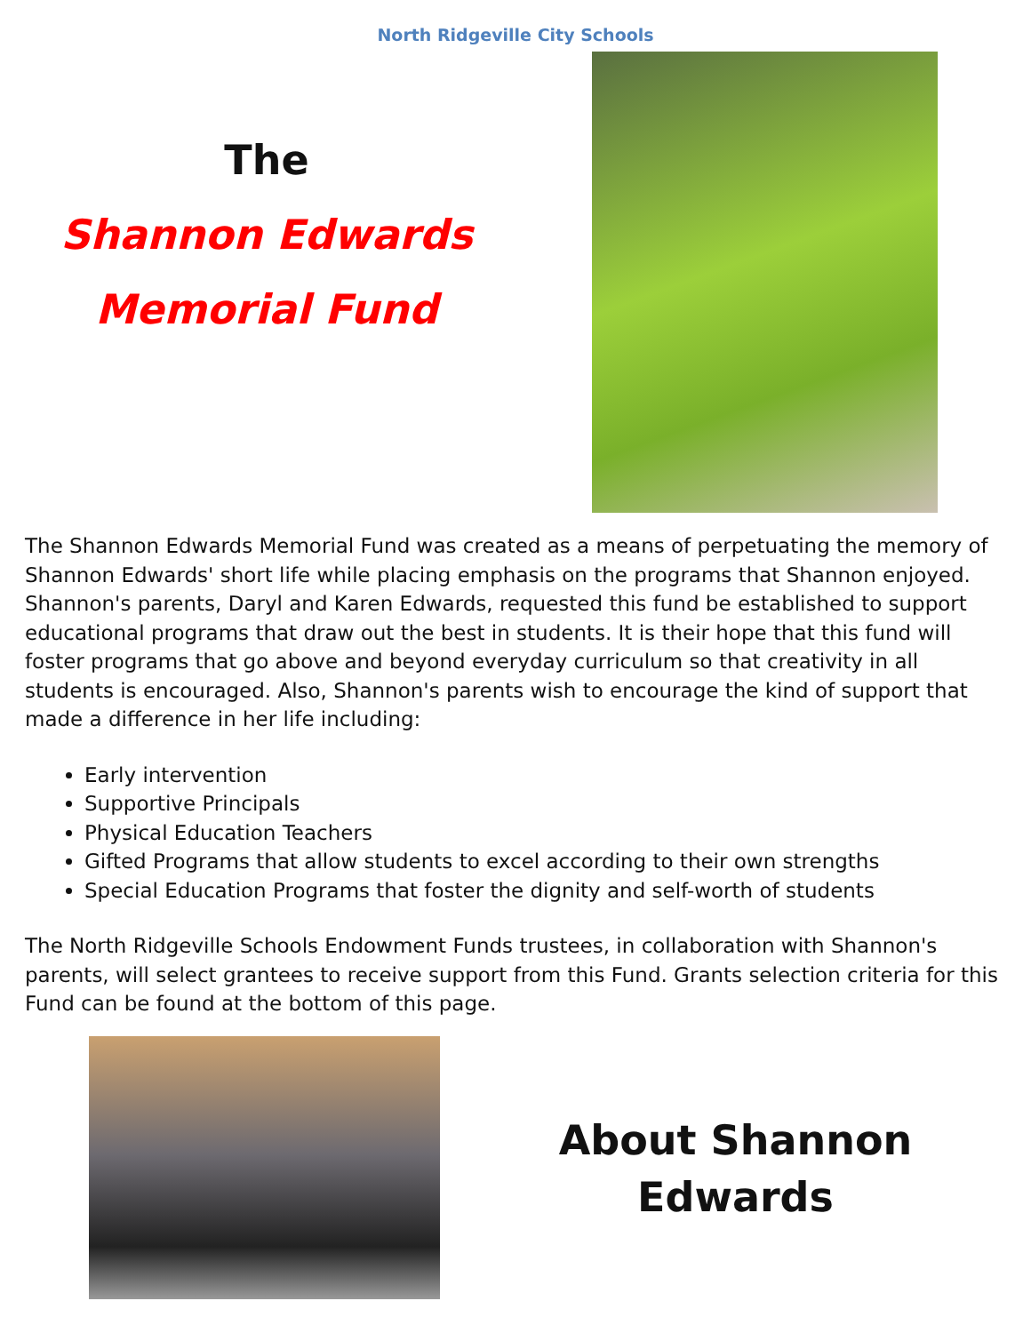North Ridgeville City Schools
The
Shannon Edwards
Memorial Fund
The Shannon Edwards Memorial Fund was created as a means of perpetuating the memory of Shannon Edwards' short life while placing emphasis on the programs that Shannon enjoyed. Shannon's parents, Daryl and Karen Edwards, requested this fund be established to support educational programs that draw out the best in students. It is their hope that this fund will foster programs that go above and beyond everyday curriculum so that creativity in all students is encouraged. Also, Shannon's parents wish to encourage the kind of support that made a difference in her life including:
Early intervention
Supportive Principals
Physical Education Teachers
Gifted Programs that allow students to excel according to their own strengths
Special Education Programs that foster the dignity and self-worth of students
The North Ridgeville Schools Endowment Funds trustees, in collaboration with Shannon's parents, will select grantees to receive support from this Fund. Grants selection criteria for this Fund can be found at the bottom of this page.
About Shannon
Edwards